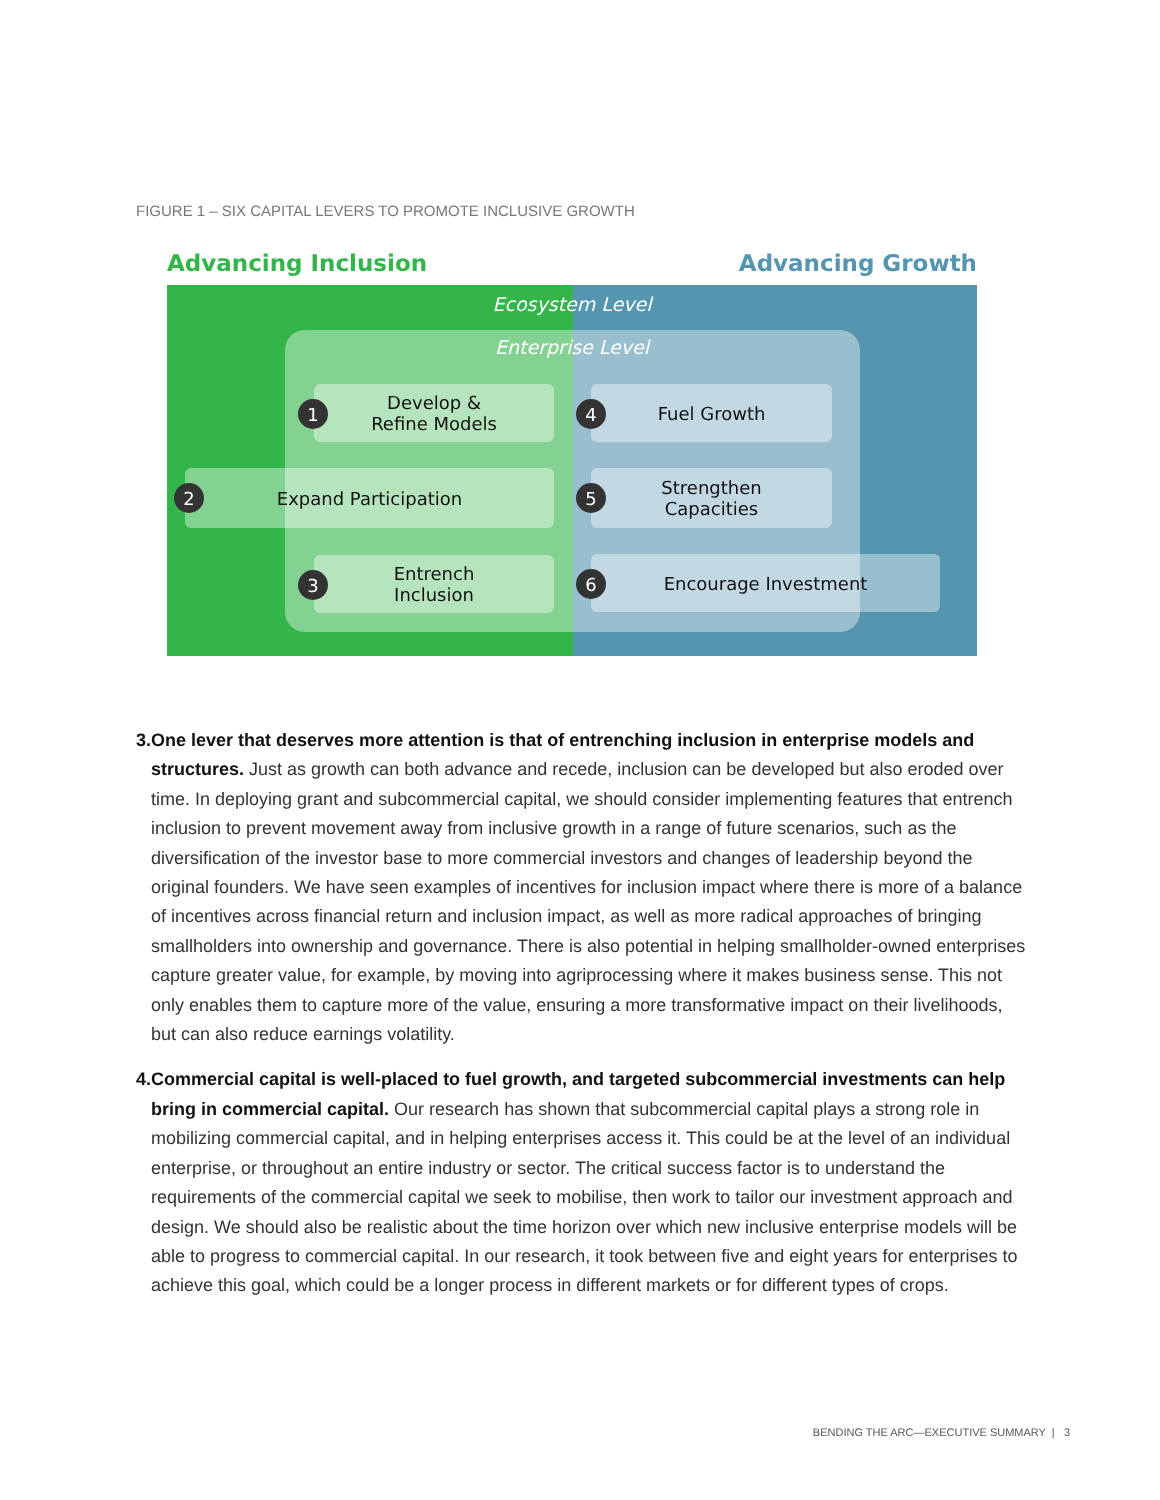FIGURE 1 – SIX CAPITAL LEVERS TO PROMOTE INCLUSIVE GROWTH
Advancing Inclusion Advancing Growth
Ecosystem Level
Enterprise Level
Develop &
Refine Models
1
Fuel Growth
4
Expand Participation
2
Strengthen
Capacities
5
Entrench
Inclusion
3
Encourage Investment
6
3. One lever that deserves more attention is that of entrenching inclusion in enterprise models and structures. Just as growth can both advance and recede, inclusion can be developed but also eroded over time. In deploying grant and subcommercial capital, we should consider implementing features that entrench inclusion to prevent movement away from inclusive growth in a range of future scenarios, such as the diversification of the investor base to more commercial investors and changes of leadership beyond the original founders. We have seen examples of incentives for inclusion impact where there is more of a balance of incentives across financial return and inclusion impact, as well as more radical approaches of bringing smallholders into ownership and governance. There is also potential in helping smallholder-owned enterprises capture greater value, for example, by moving into agriprocessing where it makes business sense. This not only enables them to capture more of the value, ensuring a more transformative impact on their livelihoods, but can also reduce earnings volatility.
4. Commercial capital is well-placed to fuel growth, and targeted subcommercial investments can help bring in commercial capital. Our research has shown that subcommercial capital plays a strong role in mobilizing commercial capital, and in helping enterprises access it. This could be at the level of an individual enterprise, or throughout an entire industry or sector. The critical success factor is to understand the requirements of the commercial capital we seek to mobilise, then work to tailor our investment approach and design. We should also be realistic about the time horizon over which new inclusive enterprise models will be able to progress to commercial capital. In our research, it took between five and eight years for enterprises to achieve this goal, which could be a longer process in different markets or for different types of crops.
BENDING THE ARC—EXECUTIVE SUMMARY | 3